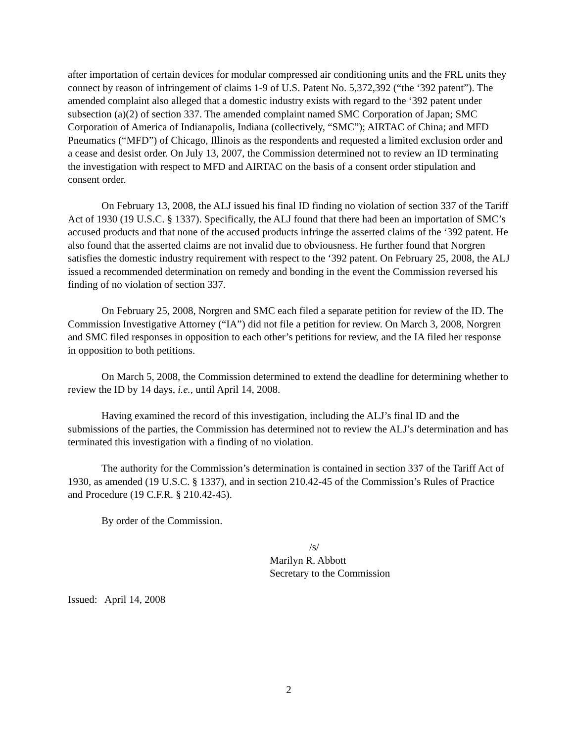after importation of certain devices for modular compressed air conditioning units and the FRL units they connect by reason of infringement of claims 1-9 of U.S. Patent No. 5,372,392 (“the ‘392 patent”). The amended complaint also alleged that a domestic industry exists with regard to the ‘392 patent under subsection (a)(2) of section 337. The amended complaint named SMC Corporation of Japan; SMC Corporation of America of Indianapolis, Indiana (collectively, “SMC”); AIRTAC of China; and MFD Pneumatics (“MFD”) of Chicago, Illinois as the respondents and requested a limited exclusion order and a cease and desist order. On July 13, 2007, the Commission determined not to review an ID terminating the investigation with respect to MFD and AIRTAC on the basis of a consent order stipulation and consent order.
On February 13, 2008, the ALJ issued his final ID finding no violation of section 337 of the Tariff Act of 1930 (19 U.S.C. § 1337). Specifically, the ALJ found that there had been an importation of SMC’s accused products and that none of the accused products infringe the asserted claims of the ‘392 patent. He also found that the asserted claims are not invalid due to obviousness. He further found that Norgren satisfies the domestic industry requirement with respect to the ‘392 patent. On February 25, 2008, the ALJ issued a recommended determination on remedy and bonding in the event the Commission reversed his finding of no violation of section 337.
On February 25, 2008, Norgren and SMC each filed a separate petition for review of the ID. The Commission Investigative Attorney (“IA”) did not file a petition for review. On March 3, 2008, Norgren and SMC filed responses in opposition to each other’s petitions for review, and the IA filed her response in opposition to both petitions.
On March 5, 2008, the Commission determined to extend the deadline for determining whether to review the ID by 14 days, i.e., until April 14, 2008.
Having examined the record of this investigation, including the ALJ’s final ID and the submissions of the parties, the Commission has determined not to review the ALJ’s determination and has terminated this investigation with a finding of no violation.
The authority for the Commission’s determination is contained in section 337 of the Tariff Act of 1930, as amended (19 U.S.C. § 1337), and in section 210.42-45 of the Commission’s Rules of Practice and Procedure (19 C.F.R. § 210.42-45).
By order of the Commission.
/s/
Marilyn R. Abbott
Secretary to the Commission
Issued: April 14, 2008
2